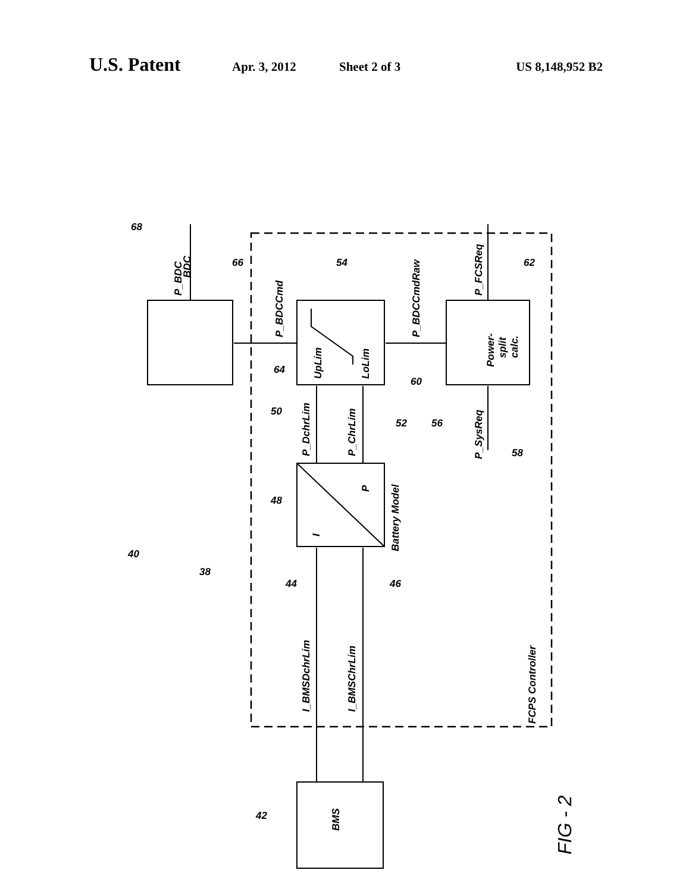U.S. Patent Apr. 3, 2012 Sheet 2 of 3 US 8,148,952 B2
BDC
BMS
Power-
split
calc.
UpLim
LoLim
I
P
Battery Model
P_BDC
P_BDCCmd
P_BDCCmdRaw
P_FCSReq
P_DchrLim
P_ChrLim
P_SysReq
I_BMSDchrLim
I_BMSChrLim
FCPS Controller
68
66
54
64
60
62
50
52
56
58
48
40
38
44
46
42
FIG - 2